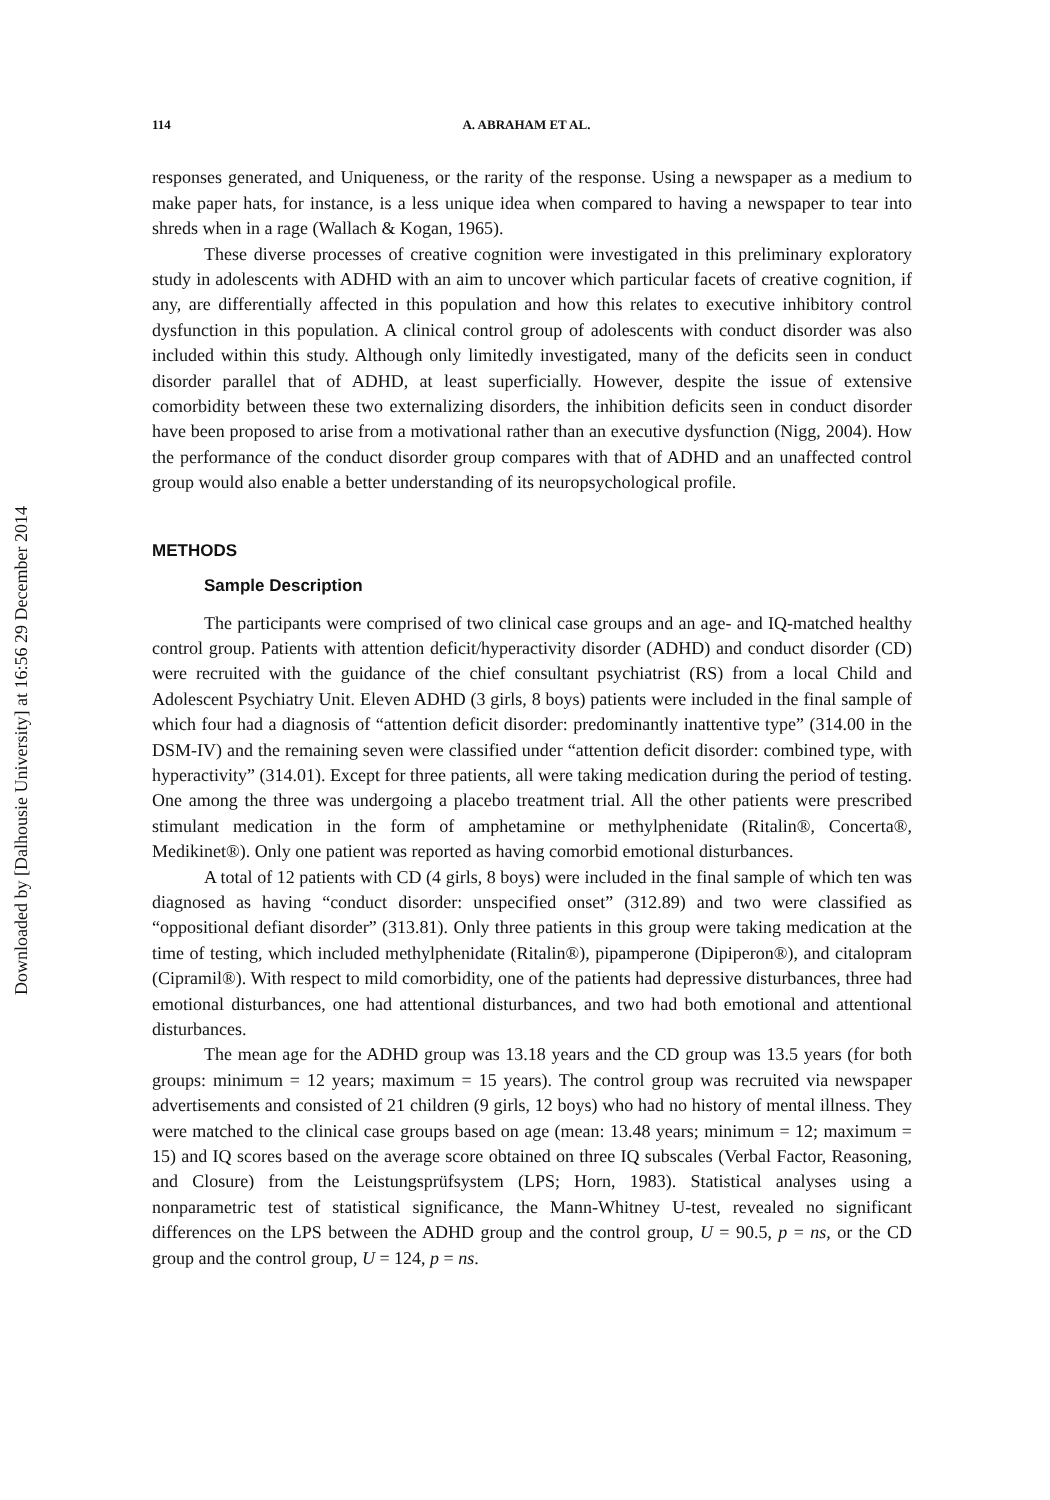Downloaded by [Dalhousie University] at 16:56 29 December 2014
114 A. ABRAHAM ET AL.
responses generated, and Uniqueness, or the rarity of the response. Using a newspaper as a medium to make paper hats, for instance, is a less unique idea when compared to having a newspaper to tear into shreds when in a rage (Wallach & Kogan, 1965).
These diverse processes of creative cognition were investigated in this preliminary exploratory study in adolescents with ADHD with an aim to uncover which particular facets of creative cognition, if any, are differentially affected in this population and how this relates to executive inhibitory control dysfunction in this population. A clinical control group of adolescents with conduct disorder was also included within this study. Although only limitedly investigated, many of the deficits seen in conduct disorder parallel that of ADHD, at least superficially. However, despite the issue of extensive comorbidity between these two externalizing disorders, the inhibition deficits seen in conduct disorder have been proposed to arise from a motivational rather than an executive dysfunction (Nigg, 2004). How the performance of the conduct disorder group compares with that of ADHD and an unaffected control group would also enable a better understanding of its neuropsychological profile.
METHODS
Sample Description
The participants were comprised of two clinical case groups and an age- and IQ-matched healthy control group. Patients with attention deficit/hyperactivity disorder (ADHD) and conduct disorder (CD) were recruited with the guidance of the chief consultant psychiatrist (RS) from a local Child and Adolescent Psychiatry Unit. Eleven ADHD (3 girls, 8 boys) patients were included in the final sample of which four had a diagnosis of “attention deficit disorder: predominantly inattentive type” (314.00 in the DSM-IV) and the remaining seven were classified under “attention deficit disorder: combined type, with hyperactivity” (314.01). Except for three patients, all were taking medication during the period of testing. One among the three was undergoing a placebo treatment trial. All the other patients were prescribed stimulant medication in the form of amphetamine or methylphenidate (Ritalin®, Concerta®, Medikinet®). Only one patient was reported as having comorbid emotional disturbances.
A total of 12 patients with CD (4 girls, 8 boys) were included in the final sample of which ten was diagnosed as having “conduct disorder: unspecified onset” (312.89) and two were classified as “oppositional defiant disorder” (313.81). Only three patients in this group were taking medication at the time of testing, which included methylphenidate (Ritalin®), pipamperone (Dipiperon®), and citalopram (Cipramil®). With respect to mild comorbidity, one of the patients had depressive disturbances, three had emotional disturbances, one had attentional disturbances, and two had both emotional and attentional disturbances.
The mean age for the ADHD group was 13.18 years and the CD group was 13.5 years (for both groups: minimum = 12 years; maximum = 15 years). The control group was recruited via newspaper advertisements and consisted of 21 children (9 girls, 12 boys) who had no history of mental illness. They were matched to the clinical case groups based on age (mean: 13.48 years; minimum = 12; maximum = 15) and IQ scores based on the average score obtained on three IQ subscales (Verbal Factor, Reasoning, and Closure) from the Leistungsprüfsystem (LPS; Horn, 1983). Statistical analyses using a nonparametric test of statistical significance, the Mann-Whitney U-test, revealed no significant differences on the LPS between the ADHD group and the control group, U = 90.5, p = ns, or the CD group and the control group, U = 124, p = ns.